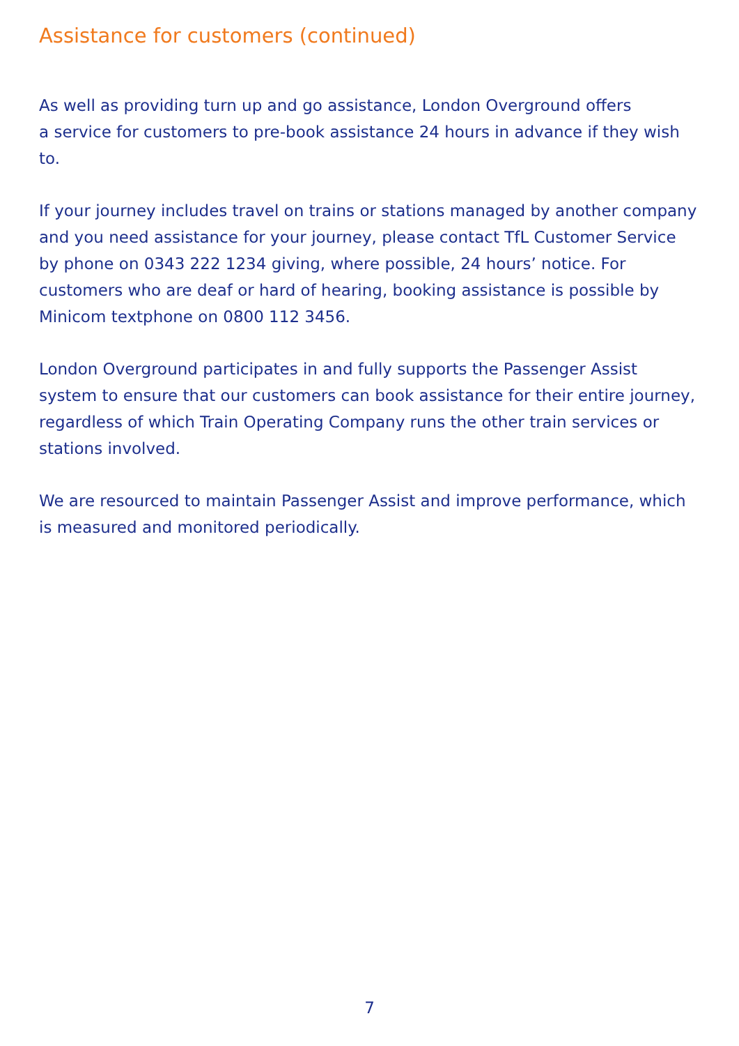Assistance for customers (continued)
As well as providing turn up and go assistance, London Overground offers
a service for customers to pre-book assistance 24 hours in advance if they wish to.
If your journey includes travel on trains or stations managed by another company and you need assistance for your journey, please contact TfL Customer Service by phone on 0343 222 1234 giving, where possible, 24 hours’ notice. For customers who are deaf or hard of hearing, booking assistance is possible by Minicom textphone on 0800 112 3456.
London Overground participates in and fully supports the Passenger Assist system to ensure that our customers can book assistance for their entire journey, regardless of which Train Operating Company runs the other train services or stations involved.
We are resourced to maintain Passenger Assist and improve performance, which is measured and monitored periodically.
7